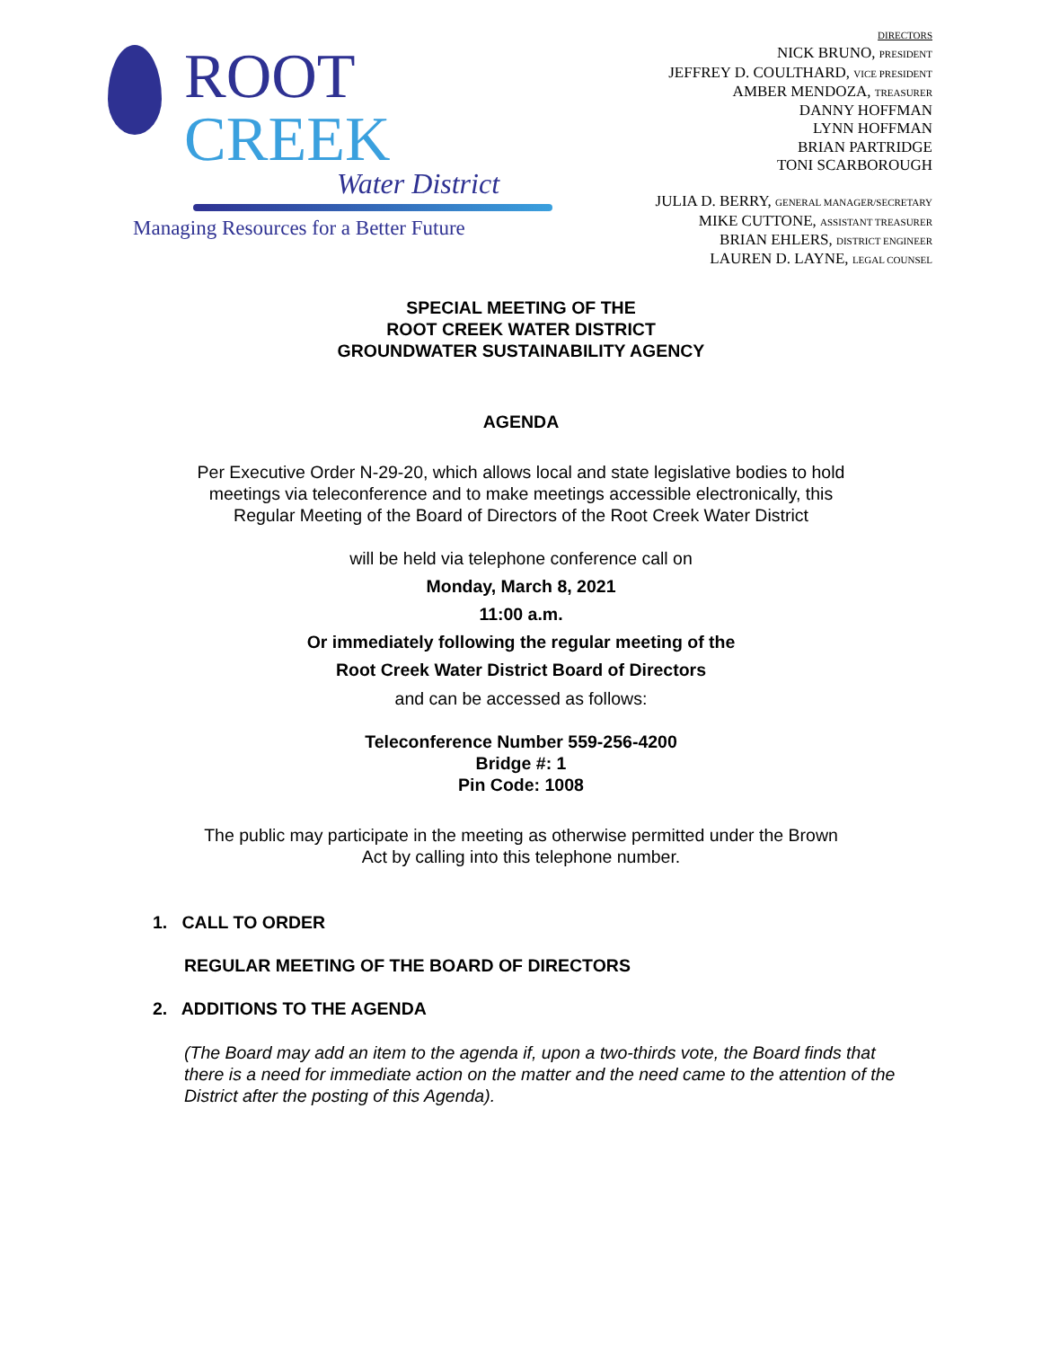ROOT CREEK
Water District
Managing Resources for a Better Future
DIRECTORS
NICK BRUNO, PRESIDENT
JEFFREY D. COULTHARD, VICE PRESIDENT
AMBER MENDOZA, TREASURER
DANNY HOFFMAN
LYNN HOFFMAN
BRIAN PARTRIDGE
TONI SCARBOROUGH
JULIA D. BERRY, GENERAL MANAGER/SECRETARY
MIKE CUTTONE, ASSISTANT TREASURER
BRIAN EHLERS, DISTRICT ENGINEER
LAUREN D. LAYNE, LEGAL COUNSEL
SPECIAL MEETING OF THE
ROOT CREEK WATER DISTRICT
GROUNDWATER SUSTAINABILITY AGENCY
AGENDA
Per Executive Order N-29-20, which allows local and state legislative bodies to hold meetings via teleconference and to make meetings accessible electronically, this Regular Meeting of the Board of Directors of the Root Creek Water District
will be held via telephone conference call on
Monday, March 8, 2021
11:00 a.m.
Or immediately following the regular meeting of the
Root Creek Water District Board of Directors
and can be accessed as follows:
Teleconference Number 559-256-4200
Bridge #: 1
Pin Code: 1008
The public may participate in the meeting as otherwise permitted under the Brown Act by calling into this telephone number.
1. CALL TO ORDER
REGULAR MEETING OF THE BOARD OF DIRECTORS
2. ADDITIONS TO THE AGENDA
(The Board may add an item to the agenda if, upon a two-thirds vote, the Board finds that there is a need for immediate action on the matter and the need came to the attention of the District after the posting of this Agenda).